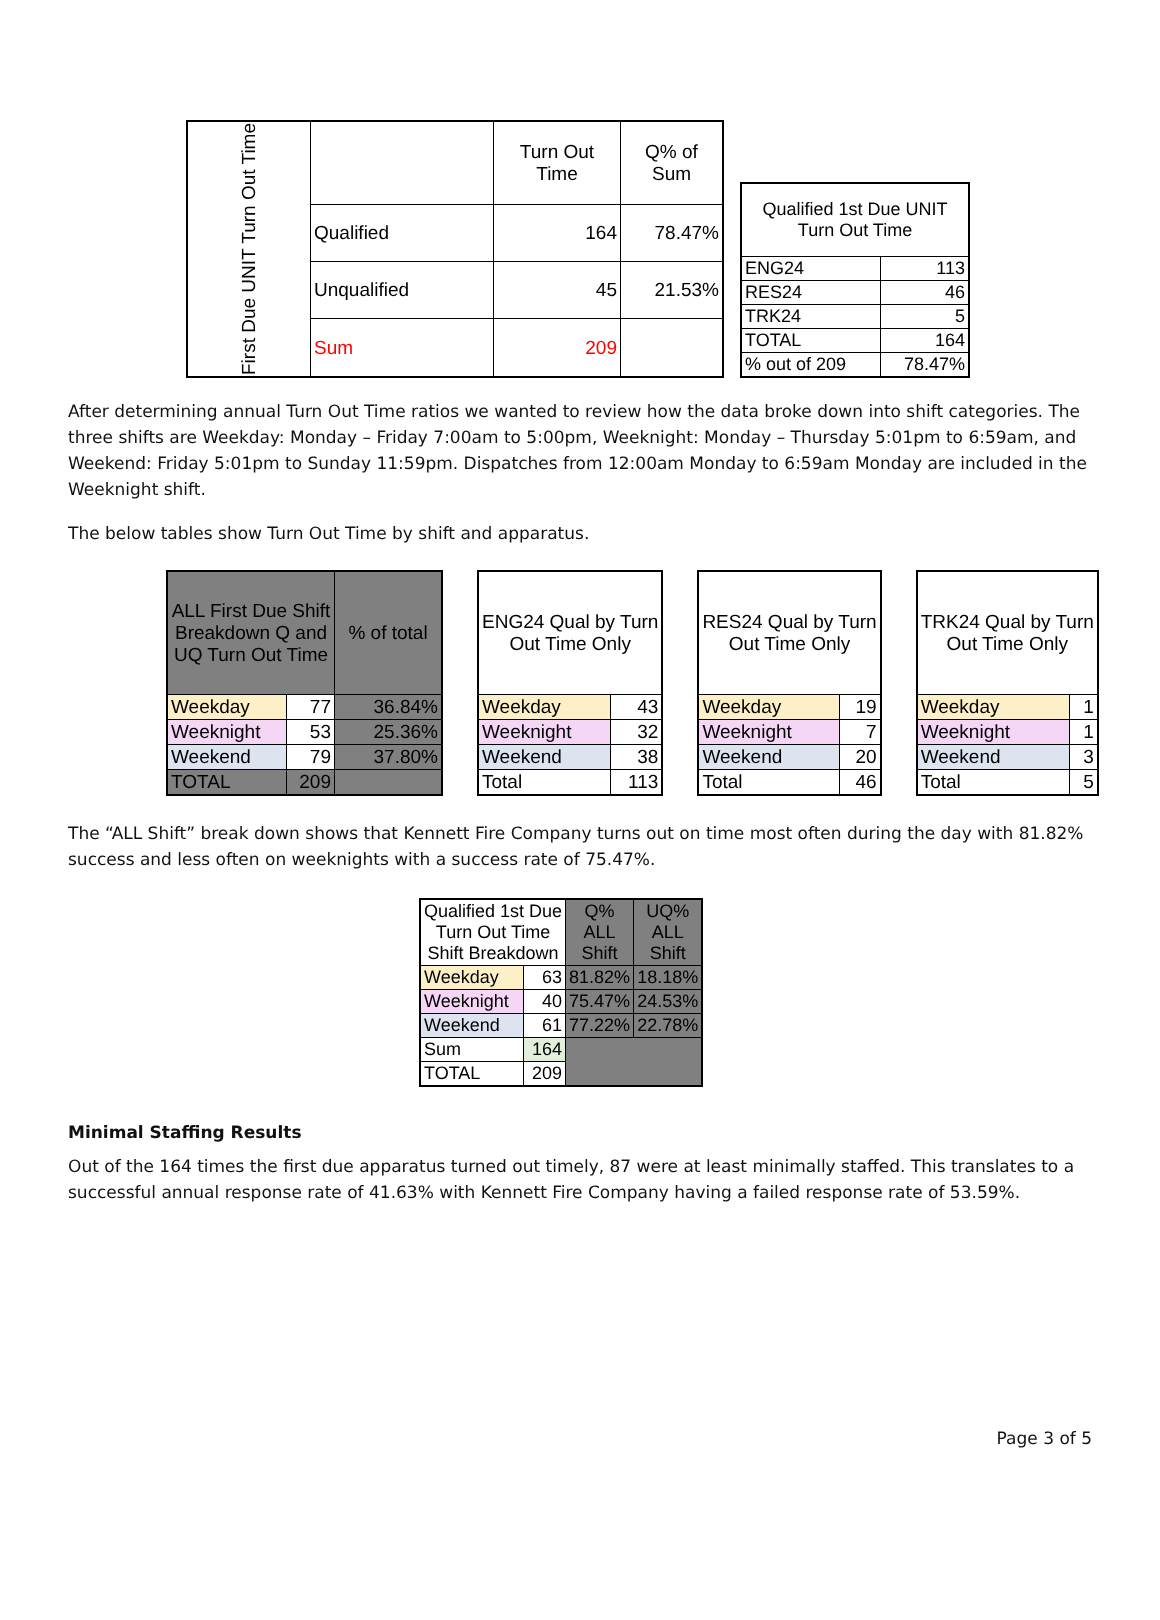| First Due UNIT Turn Out Time | | Turn Out Time | Q% of Sum |
| | Qualified | 164 | 78.47% |
| | Unqualified | 45 | 21.53% |
| | Sum | 209 | |
| Qualified 1st Due UNIT Turn Out Time | |
| --- | --- |
| ENG24 | 113 |
| RES24 | 46 |
| TRK24 | 5 |
| TOTAL | 164 |
| % out of 209 | 78.47% |
After determining annual Turn Out Time ratios we wanted to review how the data broke down into shift categories. The three shifts are Weekday: Monday – Friday 7:00am to 5:00pm, Weeknight: Monday – Thursday 5:01pm to 6:59am, and Weekend: Friday 5:01pm to Sunday 11:59pm. Dispatches from 12:00am Monday to 6:59am Monday are included in the Weeknight shift.
The below tables show Turn Out Time by shift and apparatus.
| ALL First Due Shift Breakdown Q and UQ Turn Out Time | | % of total |
| --- | --- | --- |
| Weekday | 77 | 36.84% |
| Weeknight | 53 | 25.36% |
| Weekend | 79 | 37.80% |
| TOTAL | 209 | |
| ENG24 Qual by Turn Out Time Only | |
| --- | --- |
| Weekday | 43 |
| Weeknight | 32 |
| Weekend | 38 |
| Total | 113 |
| RES24 Qual by Turn Out Time Only | |
| --- | --- |
| Weekday | 19 |
| Weeknight | 7 |
| Weekend | 20 |
| Total | 46 |
| TRK24 Qual by Turn Out Time Only | |
| --- | --- |
| Weekday | 1 |
| Weeknight | 1 |
| Weekend | 3 |
| Total | 5 |
The “ALL Shift” break down shows that Kennett Fire Company turns out on time most often during the day with 81.82% success and less often on weeknights with a success rate of 75.47%.
| Qualified 1st Due Turn Out Time Shift Breakdown | | Q% ALL Shift | UQ% ALL Shift |
| --- | --- | --- | --- |
| Weekday | 63 | 81.82% | 18.18% |
| Weeknight | 40 | 75.47% | 24.53% |
| Weekend | 61 | 77.22% | 22.78% |
| Sum | 164 | | |
| TOTAL | 209 | | |
Minimal Staffing Results
Out of the 164 times the first due apparatus turned out timely, 87 were at least minimally staffed. This translates to a successful annual response rate of 41.63% with Kennett Fire Company having a failed response rate of 53.59%.
Page 3 of 5